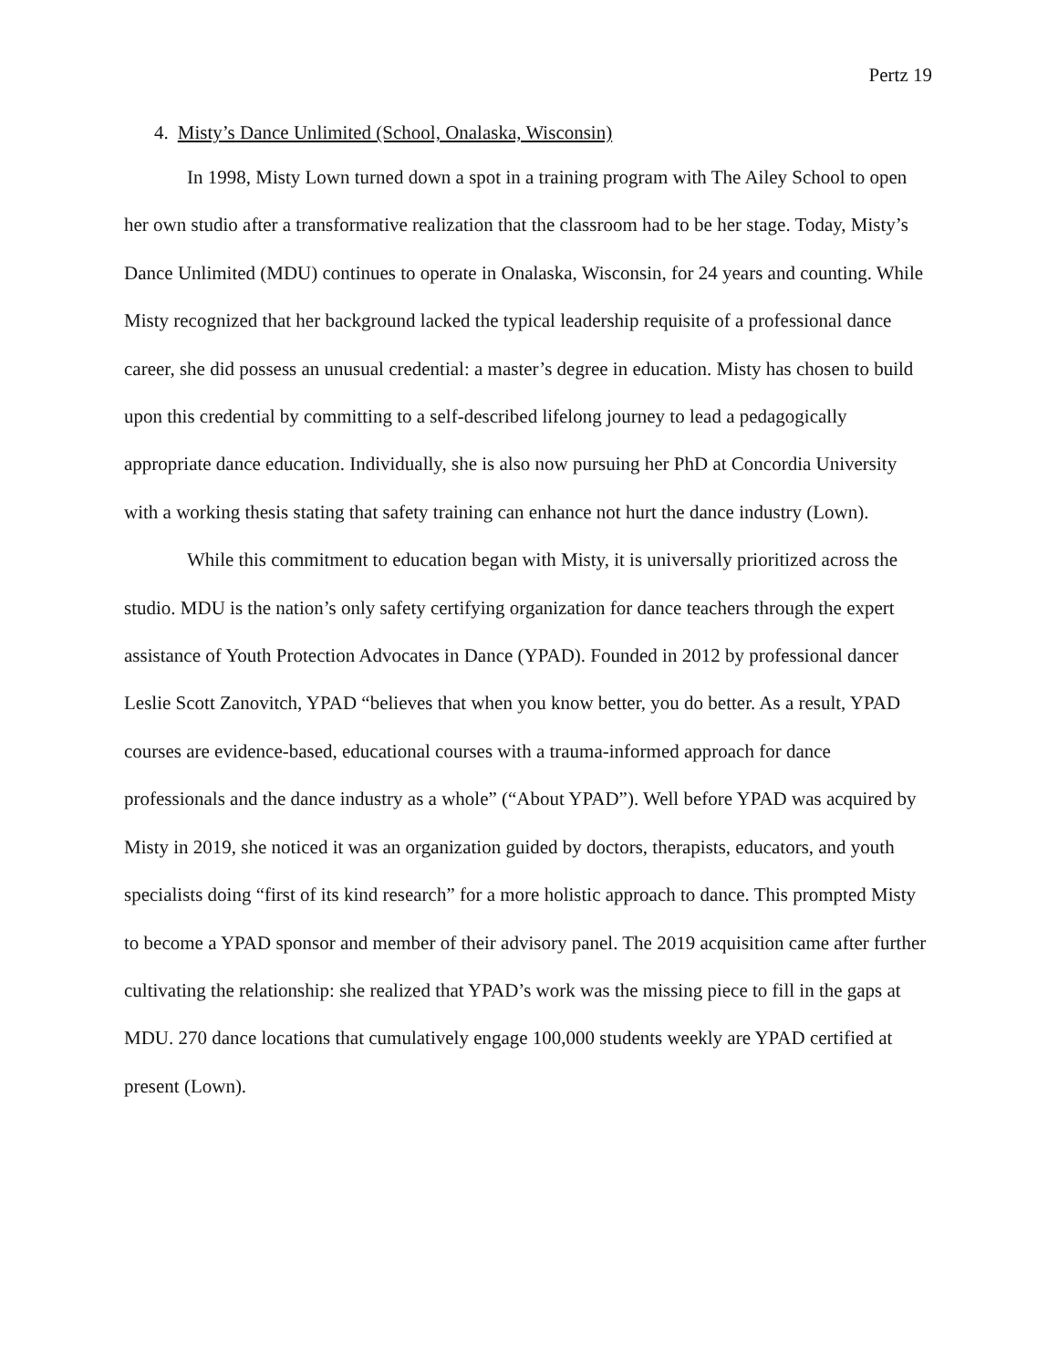Pertz 19
4. Misty’s Dance Unlimited (School, Onalaska, Wisconsin)
In 1998, Misty Lown turned down a spot in a training program with The Ailey School to open her own studio after a transformative realization that the classroom had to be her stage. Today, Misty’s Dance Unlimited (MDU) continues to operate in Onalaska, Wisconsin, for 24 years and counting. While Misty recognized that her background lacked the typical leadership requisite of a professional dance career, she did possess an unusual credential: a master’s degree in education. Misty has chosen to build upon this credential by committing to a self-described lifelong journey to lead a pedagogically appropriate dance education. Individually, she is also now pursuing her PhD at Concordia University with a working thesis stating that safety training can enhance not hurt the dance industry (Lown).
While this commitment to education began with Misty, it is universally prioritized across the studio. MDU is the nation’s only safety certifying organization for dance teachers through the expert assistance of Youth Protection Advocates in Dance (YPAD). Founded in 2012 by professional dancer Leslie Scott Zanovitch, YPAD “believes that when you know better, you do better. As a result, YPAD courses are evidence-based, educational courses with a trauma-informed approach for dance professionals and the dance industry as a whole” (“About YPAD”). Well before YPAD was acquired by Misty in 2019, she noticed it was an organization guided by doctors, therapists, educators, and youth specialists doing “first of its kind research” for a more holistic approach to dance. This prompted Misty to become a YPAD sponsor and member of their advisory panel. The 2019 acquisition came after further cultivating the relationship: she realized that YPAD’s work was the missing piece to fill in the gaps at MDU. 270 dance locations that cumulatively engage 100,000 students weekly are YPAD certified at present (Lown).